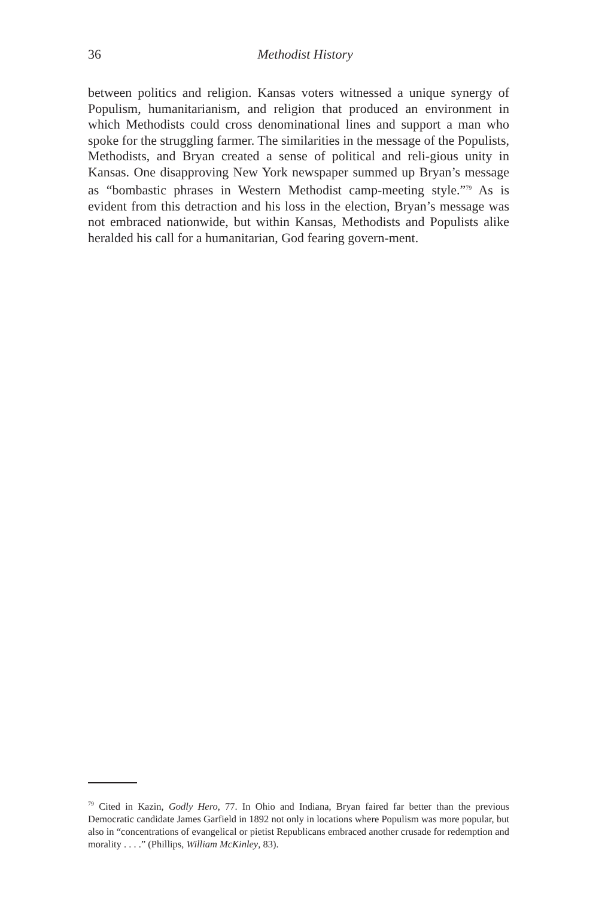36
Methodist History
between politics and religion. Kansas voters witnessed a unique synergy of Populism, humanitarianism, and religion that produced an environment in which Methodists could cross denominational lines and support a man who spoke for the struggling farmer. The similarities in the message of the Populists, Methodists, and Bryan created a sense of political and reli-gious unity in Kansas. One disapproving New York newspaper summed up Bryan’s message as “bombastic phrases in Western Methodist camp-meeting style.”<sup>79</sup> As is evident from this detraction and his loss in the election, Bryan’s message was not embraced nationwide, but within Kansas, Methodists and Populists alike heralded his call for a humanitarian, God fearing govern-ment.
<sup>79</sup> Cited in Kazin, Godly Hero, 77. In Ohio and Indiana, Bryan faired far better than the previous Democratic candidate James Garfield in 1892 not only in locations where Populism was more popular, but also in “concentrations of evangelical or pietist Republicans embraced another crusade for redemption and morality . . . .” (Phillips, William McKinley, 83).